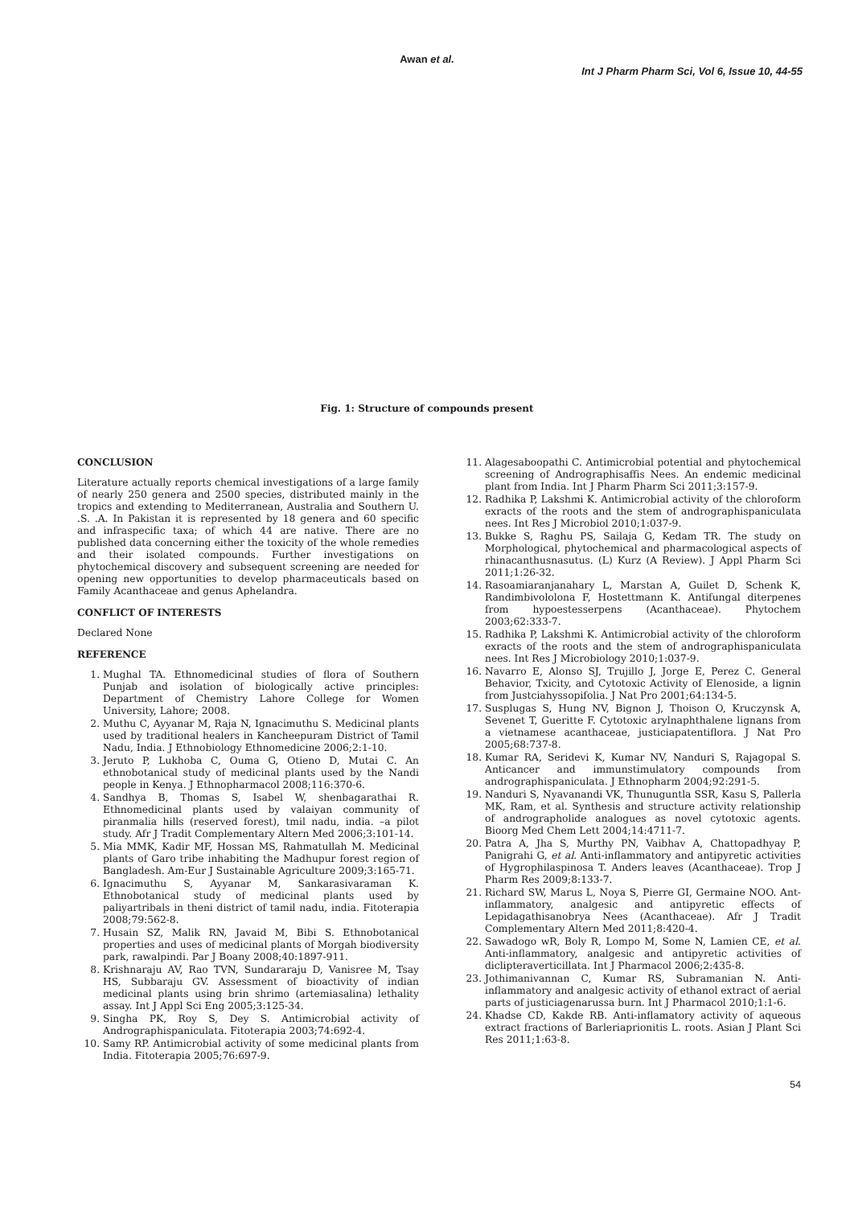Awan et al.
Int J Pharm Pharm Sci, Vol 6, Issue 10, 44-55
Fig. 1: Structure of compounds present
CONCLUSION
Literature actually reports chemical investigations of a large family of nearly 250 genera and 2500 species, distributed mainly in the tropics and extending to Mediterranean, Australia and Southern U. .S. .A. In Pakistan it is represented by 18 genera and 60 specific and infraspecific taxa; of which 44 are native. There are no published data concerning either the toxicity of the whole remedies and their isolated compounds. Further investigations on phytochemical discovery and subsequent screening are needed for opening new opportunities to develop pharmaceuticals based on Family Acanthaceae and genus Aphelandra.
CONFLICT OF INTERESTS
Declared None
REFERENCE
1. Mughal TA. Ethnomedicinal studies of flora of Southern Punjab and isolation of biologically active principles: Department of Chemistry Lahore College for Women University, Lahore; 2008.
2. Muthu C, Ayyanar M, Raja N, Ignacimuthu S. Medicinal plants used by traditional healers in Kancheepuram District of Tamil Nadu, India. J Ethnobiology Ethnomedicine 2006;2:1-10.
3. Jeruto P, Lukhoba C, Ouma G, Otieno D, Mutai C. An ethnobotanical study of medicinal plants used by the Nandi people in Kenya. J Ethnopharmacol 2008;116:370-6.
4. Sandhya B, Thomas S, Isabel W, shenbagarathai R. Ethnomedicinal plants used by valaiyan community of piranmalia hills (reserved forest), tmil nadu, india. –a pilot study. Afr J Tradit Complementary Altern Med 2006;3:101-14.
5. Mia MMK, Kadir MF, Hossan MS, Rahmatullah M. Medicinal plants of Garo tribe inhabiting the Madhupur forest region of Bangladesh. Am-Eur J Sustainable Agriculture 2009;3:165-71.
6. Ignacimuthu S, Ayyanar M, Sankarasivaraman K. Ethnobotanical study of medicinal plants used by paliyartribals in theni district of tamil nadu, india. Fitoterapia 2008;79:562-8.
7. Husain SZ, Malik RN, Javaid M, Bibi S. Ethnobotanical properties and uses of medicinal plants of Morgah biodiversity park, rawalpindi. Par J Boany 2008;40:1897-911.
8. Krishnaraju AV, Rao TVN, Sundararaju D, Vanisree M, Tsay HS, Subbaraju GV. Assessment of bioactivity of indian medicinal plants using brin shrimo (artemiasalina) lethality assay. Int J Appl Sci Eng 2005;3:125-34.
9. Singha PK, Roy S, Dey S. Antimicrobial activity of Andrographispaniculata. Fitoterapia 2003;74:692-4.
10. Samy RP. Antimicrobial activity of some medicinal plants from India. Fitoterapia 2005;76:697-9.
11. Alagesaboopathi C. Antimicrobial potential and phytochemical screening of Andrographisaffis Nees. An endemic medicinal plant from India. Int J Pharm Pharm Sci 2011;3:157-9.
12. Radhika P, Lakshmi K. Antimicrobial activity of the chloroform exracts of the roots and the stem of andrographispaniculata nees. Int Res J Microbiol 2010;1:037-9.
13. Bukke S, Raghu PS, Sailaja G, Kedam TR. The study on Morphological, phytochemical and pharmacological aspects of rhinacanthusnasutus. (L) Kurz (A Review). J Appl Pharm Sci 2011;1:26-32.
14. Rasoamiaranjanahary L, Marstan A, Guilet D, Schenk K, Randimbivololona F, Hostettmann K. Antifungal diterpenes from hypoestesserpens (Acanthaceae). Phytochem 2003;62:333-7.
15. Radhika P, Lakshmi K. Antimicrobial activity of the chloroform exracts of the roots and the stem of andrographispaniculata nees. Int Res J Microbiology 2010;1:037-9.
16. Navarro E, Alonso SJ, Trujillo J, Jorge E, Perez C. General Behavior, Txicity, and Cytotoxic Activity of Elenoside, a lignin from Justciahyssopifolia. J Nat Pro 2001;64:134-5.
17. Susplugas S, Hung NV, Bignon J, Thoison O, Kruczynsk A, Sevenet T, Gueritte F. Cytotoxic arylnaphthalene lignans from a vietnamese acanthaceae, justiciapatentiflora. J Nat Pro 2005;68:737-8.
18. Kumar RA, Seridevi K, Kumar NV, Nanduri S, Rajagopal S. Anticancer and immunstimulatory compounds from andrographispaniculata. J Ethnopharm 2004;92:291-5.
19. Nanduri S, Nyavanandi VK, Thunuguntla SSR, Kasu S, Pallerla MK, Ram, et al. Synthesis and structure activity relationship of andrographolide analogues as novel cytotoxic agents. Bioorg Med Chem Lett 2004;14:4711-7.
20. Patra A, Jha S, Murthy PN, Vaibhav A, Chattopadhyay P, Panigrahi G, et al. Anti-inflammatory and antipyretic activities of Hygrophilaspinosa T. Anders leaves (Acanthaceae). Trop J Pharm Res 2009;8:133-7.
21. Richard SW, Marus L, Noya S, Pierre GI, Germaine NOO. Ant-inflammatory, analgesic and antipyretic effects of Lepidagathisanobrya Nees (Acanthaceae). Afr J Tradit Complementary Altern Med 2011;8:420-4.
22. Sawadogo wR, Boly R, Lompo M, Some N, Lamien CE, et al. Anti-inflammatory, analgesic and antipyretic activities of diclipteraverticillata. Int J Pharmacol 2006;2:435-8.
23. Jothimanivannan C, Kumar RS, Subramanian N. Anti-inflammatory and analgesic activity of ethanol extract of aerial parts of justiciagenarussa burn. Int J Pharmacol 2010;1:1-6.
24. Khadse CD, Kakde RB. Anti-inflamatory activity of aqueous extract fractions of Barleriaprionitis L. roots. Asian J Plant Sci Res 2011;1:63-8.
54